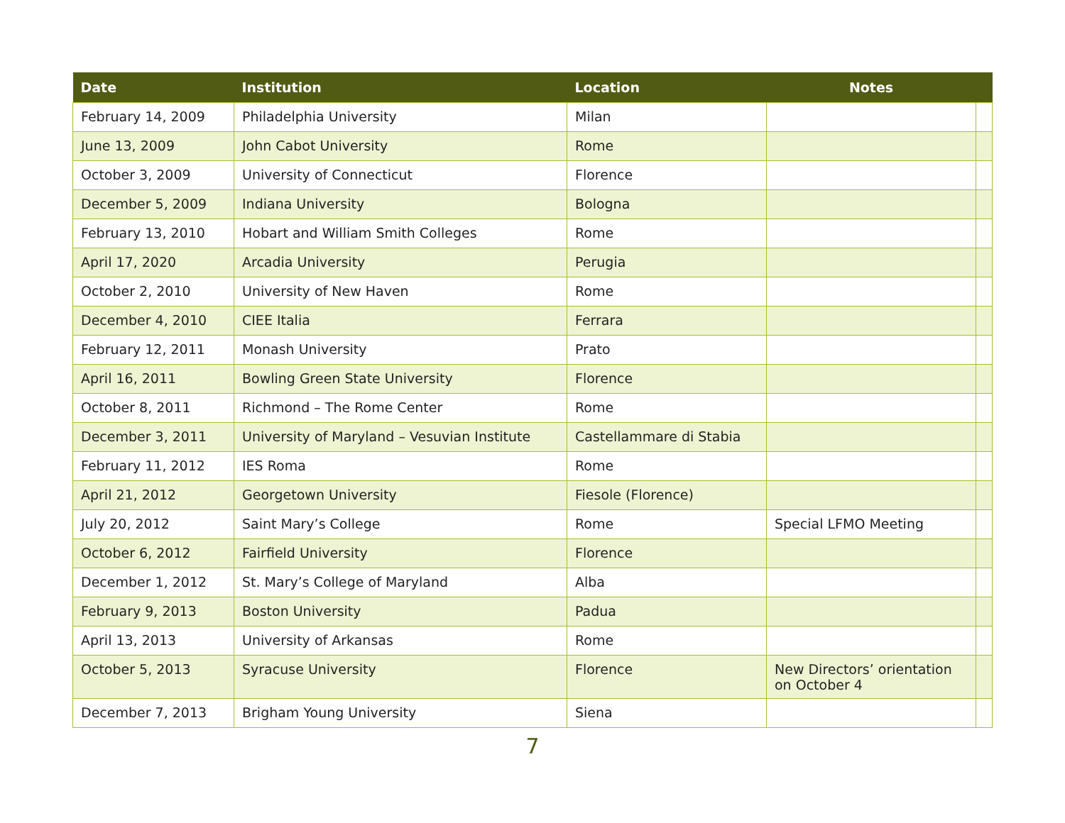| Date | Institution | Location | Notes | |
| --- | --- | --- | --- | --- |
| February 14, 2009 | Philadelphia University | Milan | | |
| June 13, 2009 | John Cabot University | Rome | | |
| October 3, 2009 | University of Connecticut | Florence | | |
| December 5, 2009 | Indiana University | Bologna | | |
| February 13, 2010 | Hobart and William Smith Colleges | Rome | | |
| April 17, 2020 | Arcadia University | Perugia | | |
| October 2, 2010 | University of New Haven | Rome | | |
| December 4, 2010 | CIEE Italia | Ferrara | | |
| February 12, 2011 | Monash University | Prato | | |
| April 16, 2011 | Bowling Green State University | Florence | | |
| October 8, 2011 | Richmond – The Rome Center | Rome | | |
| December 3, 2011 | University of Maryland – Vesuvian Institute | Castellammare di Stabia | | |
| February 11, 2012 | IES Roma | Rome | | |
| April 21, 2012 | Georgetown University | Fiesole (Florence) | | |
| July 20, 2012 | Saint Mary’s College | Rome | Special LFMO Meeting | |
| October 6, 2012 | Fairfield University | Florence | | |
| December 1, 2012 | St. Mary’s College of Maryland | Alba | | |
| February 9, 2013 | Boston University | Padua | | |
| April 13, 2013 | University of Arkansas | Rome | | |
| October 5, 2013 | Syracuse University | Florence | New Directors’ orientation on October 4 | |
| December 7, 2013 | Brigham Young University | Siena | | |
7